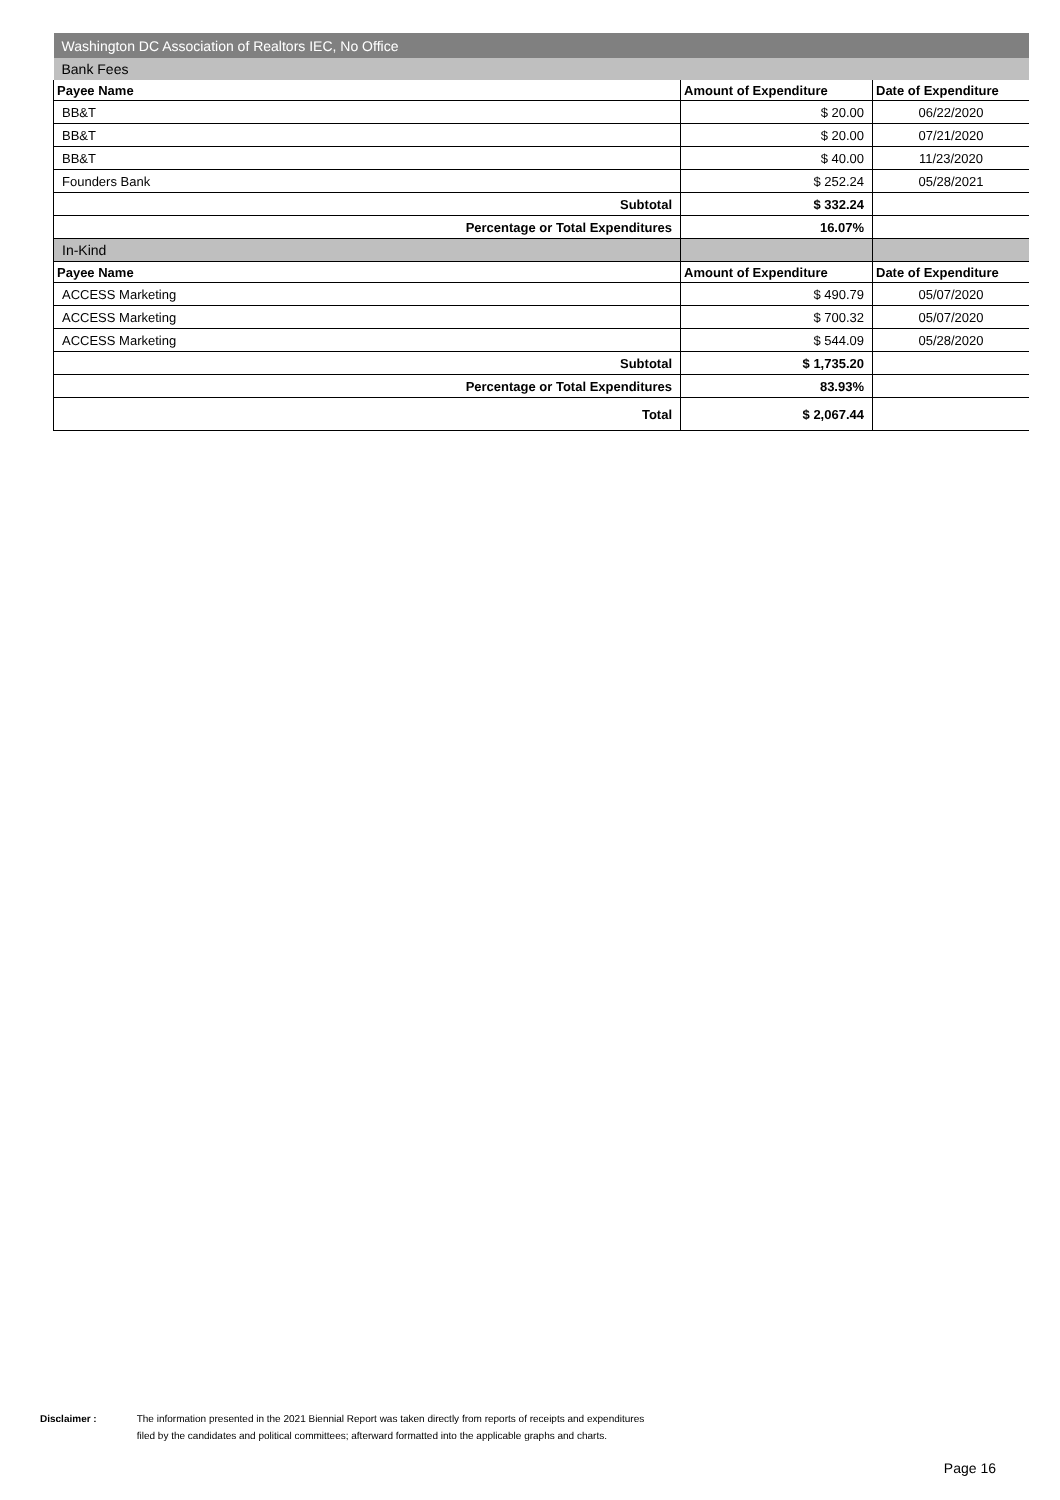| Washington DC Association of Realtors IEC, No Office | | |
| Bank Fees | | |
| Payee Name | Amount of Expenditure | Date of Expenditure |
| BB&T | $ 20.00 | 06/22/2020 |
| BB&T | $ 20.00 | 07/21/2020 |
| BB&T | $ 40.00 | 11/23/2020 |
| Founders Bank | $ 252.24 | 05/28/2021 |
| Subtotal | $ 332.24 | |
| Percentage or Total Expenditures | 16.07% | |
| In-Kind | | |
| Payee Name | Amount of Expenditure | Date of Expenditure |
| ACCESS Marketing | $ 490.79 | 05/07/2020 |
| ACCESS Marketing | $ 700.32 | 05/07/2020 |
| ACCESS Marketing | $ 544.09 | 05/28/2020 |
| Subtotal | $ 1,735.20 | |
| Percentage or Total Expenditures | 83.93% | |
| Total | $ 2,067.44 | |
Disclaimer : The information presented in the 2021 Biennial Report was taken directly from reports of receipts and expenditures
filed by the candidates and political committees; afterward formatted into the applicable graphs and charts.
Page 16